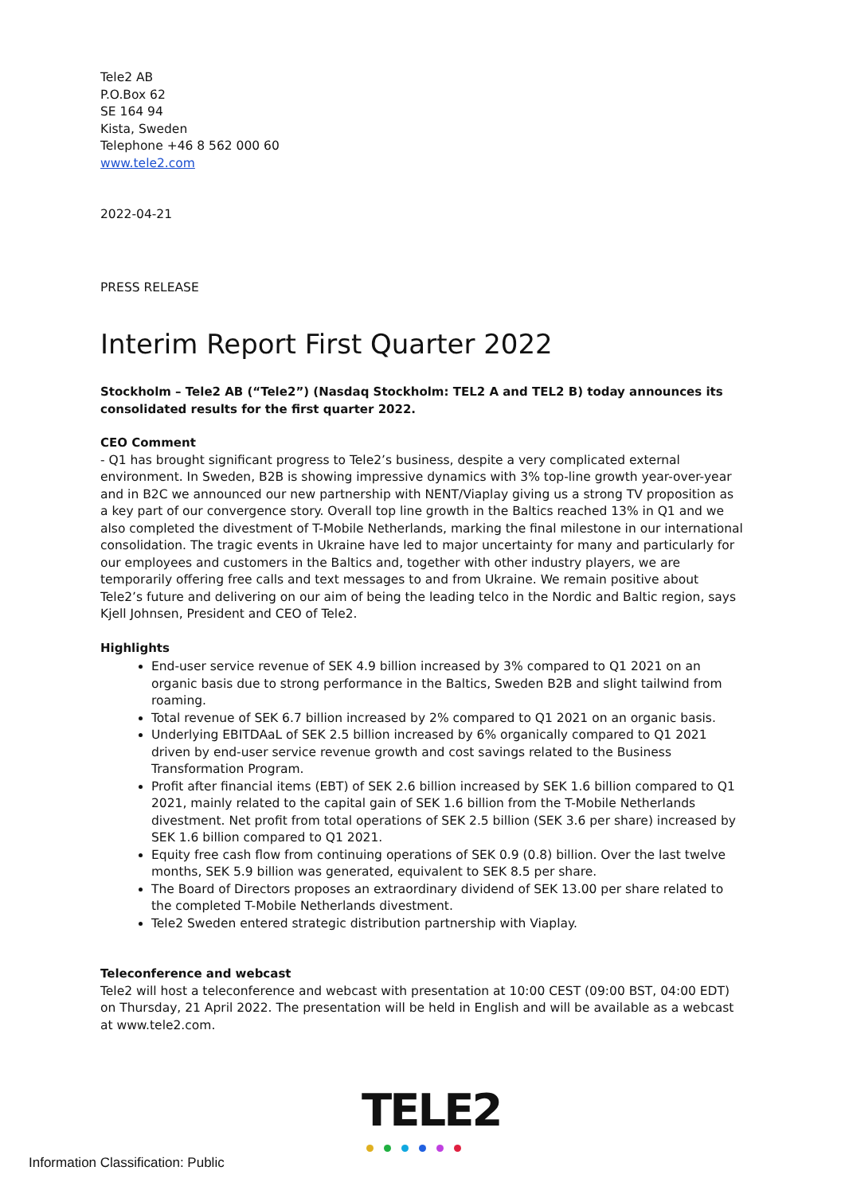Tele2 AB
P.O.Box 62
SE 164 94
Kista, Sweden
Telephone +46 8 562 000 60
www.tele2.com
2022-04-21
PRESS RELEASE
Interim Report First Quarter 2022
Stockholm – Tele2 AB (“Tele2”) (Nasdaq Stockholm: TEL2 A and TEL2 B) today announces its consolidated results for the first quarter 2022.
CEO Comment
- Q1 has brought significant progress to Tele2’s business, despite a very complicated external environment. In Sweden, B2B is showing impressive dynamics with 3% top-line growth year-over-year and in B2C we announced our new partnership with NENT/Viaplay giving us a strong TV proposition as a key part of our convergence story. Overall top line growth in the Baltics reached 13% in Q1 and we also completed the divestment of T-Mobile Netherlands, marking the final milestone in our international consolidation. The tragic events in Ukraine have led to major uncertainty for many and particularly for our employees and customers in the Baltics and, together with other industry players, we are temporarily offering free calls and text messages to and from Ukraine. We remain positive about Tele2’s future and delivering on our aim of being the leading telco in the Nordic and Baltic region, says Kjell Johnsen, President and CEO of Tele2.
Highlights
End-user service revenue of SEK 4.9 billion increased by 3% compared to Q1 2021 on an organic basis due to strong performance in the Baltics, Sweden B2B and slight tailwind from roaming.
Total revenue of SEK 6.7 billion increased by 2% compared to Q1 2021 on an organic basis.
Underlying EBITDAaL of SEK 2.5 billion increased by 6% organically compared to Q1 2021 driven by end-user service revenue growth and cost savings related to the Business Transformation Program.
Profit after financial items (EBT) of SEK 2.6 billion increased by SEK 1.6 billion compared to Q1 2021, mainly related to the capital gain of SEK 1.6 billion from the T-Mobile Netherlands divestment. Net profit from total operations of SEK 2.5 billion (SEK 3.6 per share) increased by SEK 1.6 billion compared to Q1 2021.
Equity free cash flow from continuing operations of SEK 0.9 (0.8) billion. Over the last twelve months, SEK 5.9 billion was generated, equivalent to SEK 8.5 per share.
The Board of Directors proposes an extraordinary dividend of SEK 13.00 per share related to the completed T-Mobile Netherlands divestment.
Tele2 Sweden entered strategic distribution partnership with Viaplay.
Teleconference and webcast
Tele2 will host a teleconference and webcast with presentation at 10:00 CEST (09:00 BST, 04:00 EDT) on Thursday, 21 April 2022. The presentation will be held in English and will be available as a webcast at www.tele2.com.
TELE2
Information Classification: Public